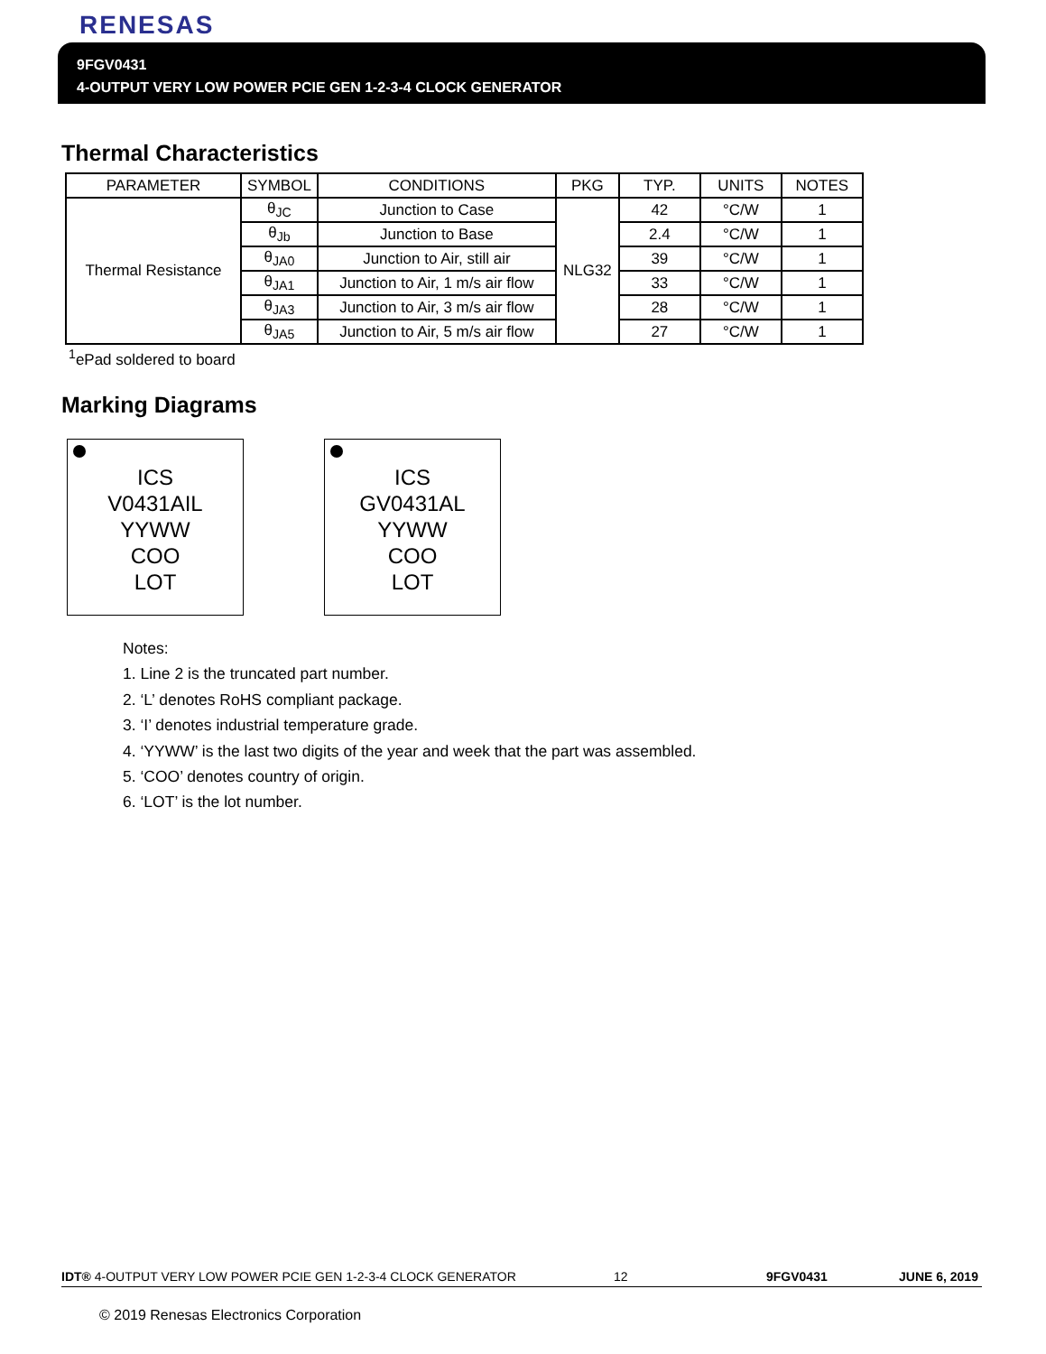RENESAS
9FGV0431
4-OUTPUT VERY LOW POWER PCIE GEN 1-2-3-4 CLOCK GENERATOR
Thermal Characteristics
| PARAMETER | SYMBOL | CONDITIONS | PKG | TYP. | UNITS | NOTES |
| --- | --- | --- | --- | --- | --- | --- |
| Thermal Resistance | θ<sub>JC</sub> | Junction to Case | NLG32 | 42 | °C/W | 1 |
| | θ<sub>Jb</sub> | Junction to Base | | 2.4 | °C/W | 1 |
| | θ<sub>JA0</sub> | Junction to Air, still air | | 39 | °C/W | 1 |
| | θ<sub>JA1</sub> | Junction to Air, 1 m/s air flow | | 33 | °C/W | 1 |
| | θ<sub>JA3</sub> | Junction to Air, 3 m/s air flow | | 28 | °C/W | 1 |
| | θ<sub>JA5</sub> | Junction to Air, 5 m/s air flow | | 27 | °C/W | 1 |
<sup>1</sup> ePad soldered to board
Marking Diagrams
ICS
V0431AIL
YYWW
COO
LOT
ICS
GV0431AL
YYWW
COO
LOT
Notes:
1. Line 2 is the truncated part number.
2. ‘L’ denotes RoHS compliant package.
3. ‘I’ denotes industrial temperature grade.
4. ‘YYWW’ is the last two digits of the year and week that the part was assembled.
5. ‘COO’ denotes country of origin.
6. ‘LOT’ is the lot number.
IDT® 4-OUTPUT VERY LOW POWER PCIE GEN 1-2-3-4 CLOCK GENERATOR 12 9FGV0431 JUNE 6, 2019
© 2019 Renesas Electronics Corporation